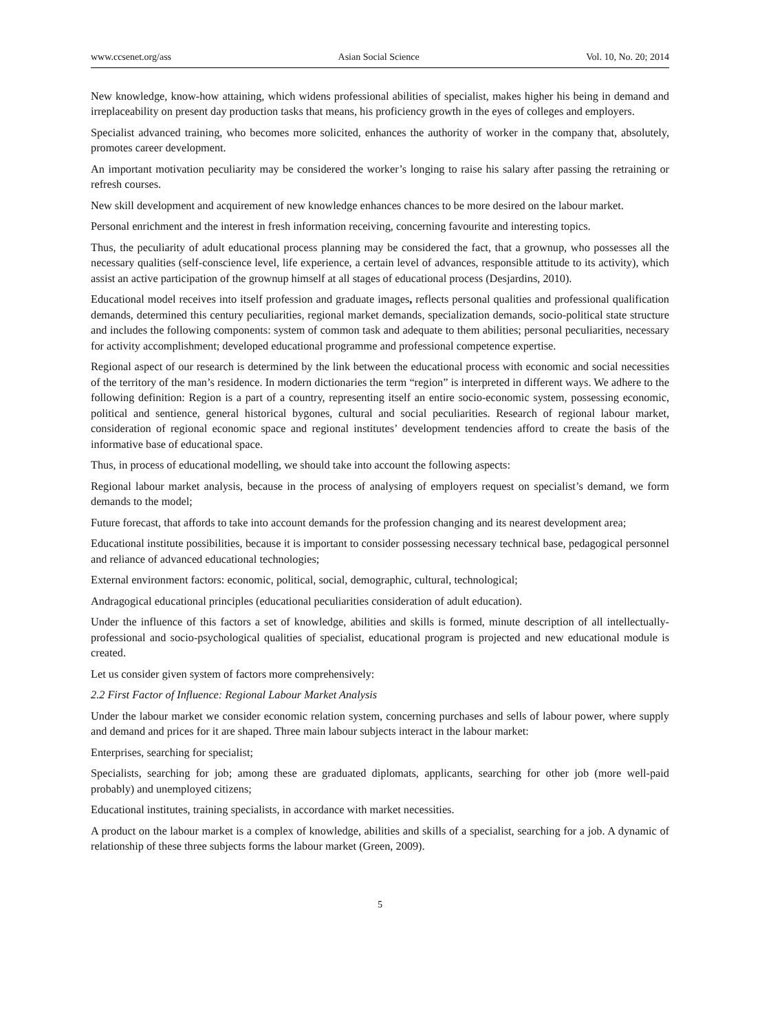www.ccsenet.org/ass Asian Social Science Vol. 10, No. 20; 2014
New knowledge, know-how attaining, which widens professional abilities of specialist, makes higher his being in demand and irreplaceability on present day production tasks that means, his proficiency growth in the eyes of colleges and employers.
Specialist advanced training, who becomes more solicited, enhances the authority of worker in the company that, absolutely, promotes career development.
An important motivation peculiarity may be considered the worker’s longing to raise his salary after passing the retraining or refresh courses.
New skill development and acquirement of new knowledge enhances chances to be more desired on the labour market.
Personal enrichment and the interest in fresh information receiving, concerning favourite and interesting topics.
Thus, the peculiarity of adult educational process planning may be considered the fact, that a grownup, who possesses all the necessary qualities (self-conscience level, life experience, a certain level of advances, responsible attitude to its activity), which assist an active participation of the grownup himself at all stages of educational process (Desjardins, 2010).
Educational model receives into itself profession and graduate images, reflects personal qualities and professional qualification demands, determined this century peculiarities, regional market demands, specialization demands, socio-political state structure and includes the following components: system of common task and adequate to them abilities; personal peculiarities, necessary for activity accomplishment; developed educational programme and professional competence expertise.
Regional aspect of our research is determined by the link between the educational process with economic and social necessities of the territory of the man’s residence. In modern dictionaries the term “region” is interpreted in different ways. We adhere to the following definition: Region is a part of a country, representing itself an entire socio-economic system, possessing economic, political and sentience, general historical bygones, cultural and social peculiarities. Research of regional labour market, consideration of regional economic space and regional institutes’ development tendencies afford to create the basis of the informative base of educational space.
Thus, in process of educational modelling, we should take into account the following aspects:
Regional labour market analysis, because in the process of analysing of employers request on specialist’s demand, we form demands to the model;
Future forecast, that affords to take into account demands for the profession changing and its nearest development area;
Educational institute possibilities, because it is important to consider possessing necessary technical base, pedagogical personnel and reliance of advanced educational technologies;
External environment factors: economic, political, social, demographic, cultural, technological;
Andragogical educational principles (educational peculiarities consideration of adult education).
Under the influence of this factors a set of knowledge, abilities and skills is formed, minute description of all intellectually-professional and socio-psychological qualities of specialist, educational program is projected and new educational module is created.
Let us consider given system of factors more comprehensively:
2.2 First Factor of Influence: Regional Labour Market Analysis
Under the labour market we consider economic relation system, concerning purchases and sells of labour power, where supply and demand and prices for it are shaped. Three main labour subjects interact in the labour market:
Enterprises, searching for specialist;
Specialists, searching for job; among these are graduated diplomats, applicants, searching for other job (more well-paid probably) and unemployed citizens;
Educational institutes, training specialists, in accordance with market necessities.
A product on the labour market is a complex of knowledge, abilities and skills of a specialist, searching for a job. A dynamic of relationship of these three subjects forms the labour market (Green, 2009).
5